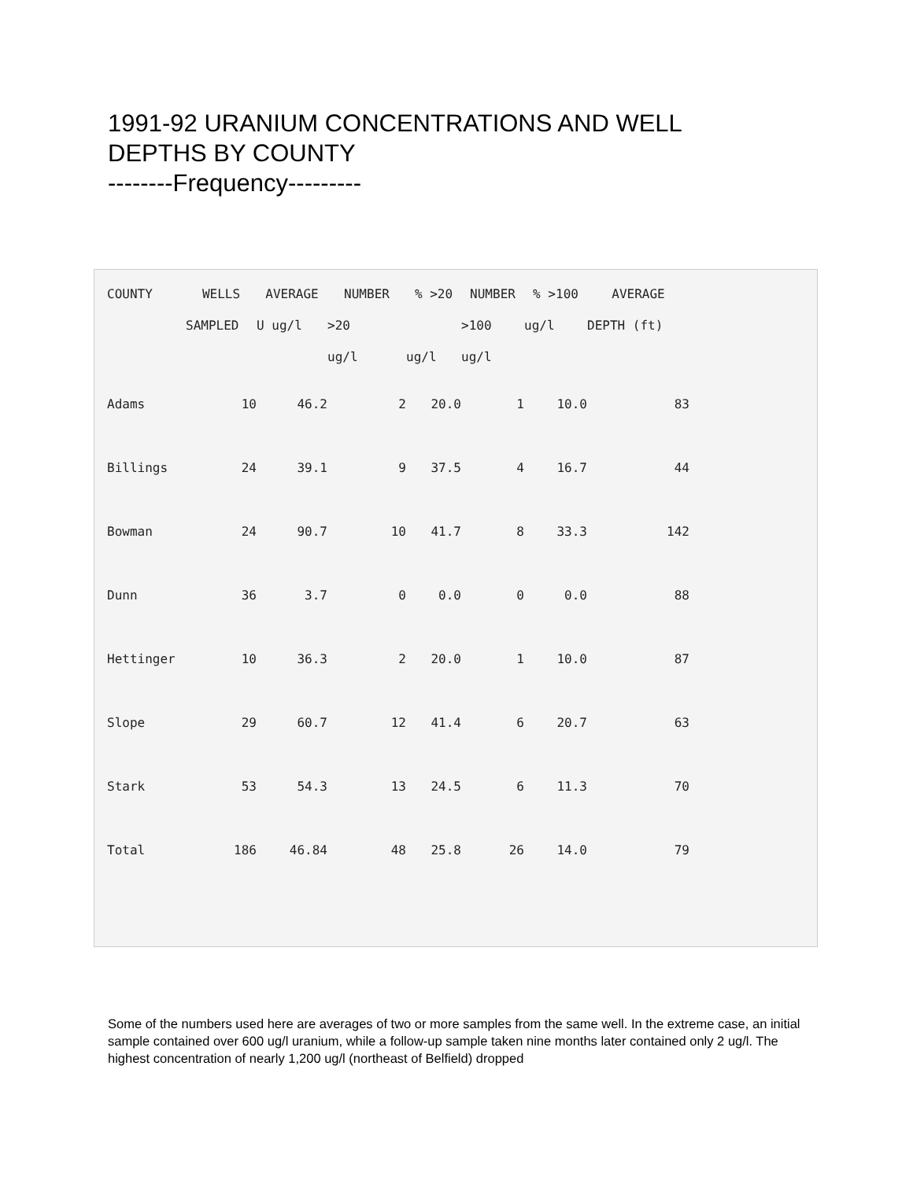1991-92 URANIUM CONCENTRATIONS AND WELL DEPTHS BY COUNTY
--------Frequency---------
| COUNTY | WELLS | AVERAGE | NUMBER | % >20 | NUMBER | % >100 | AVERAGE |
| --- | --- | --- | --- | --- | --- | --- | --- |
| | SAMPLED | U ug/l | >20 | | >100 | ug/l | DEPTH (ft) |
| | | | ug/l | ug/l | ug/l | | |
| Adams | 10 | 46.2 | 2 | 20.0 | 1 | 10.0 | 83 |
| Billings | 24 | 39.1 | 9 | 37.5 | 4 | 16.7 | 44 |
| Bowman | 24 | 90.7 | 10 | 41.7 | 8 | 33.3 | 142 |
| Dunn | 36 | 3.7 | 0 | 0.0 | 0 | 0.0 | 88 |
| Hettinger | 10 | 36.3 | 2 | 20.0 | 1 | 10.0 | 87 |
| Slope | 29 | 60.7 | 12 | 41.4 | 6 | 20.7 | 63 |
| Stark | 53 | 54.3 | 13 | 24.5 | 6 | 11.3 | 70 |
| Total | 186 | 46.84 | 48 | 25.8 | 26 | 14.0 | 79 |
Some of the numbers used here are averages of two or more samples from the same well. In the extreme case, an initial sample contained over 600 ug/l uranium, while a follow-up sample taken nine months later contained only 2 ug/l. The highest concentration of nearly 1,200 ug/l (northeast of Belfield) dropped